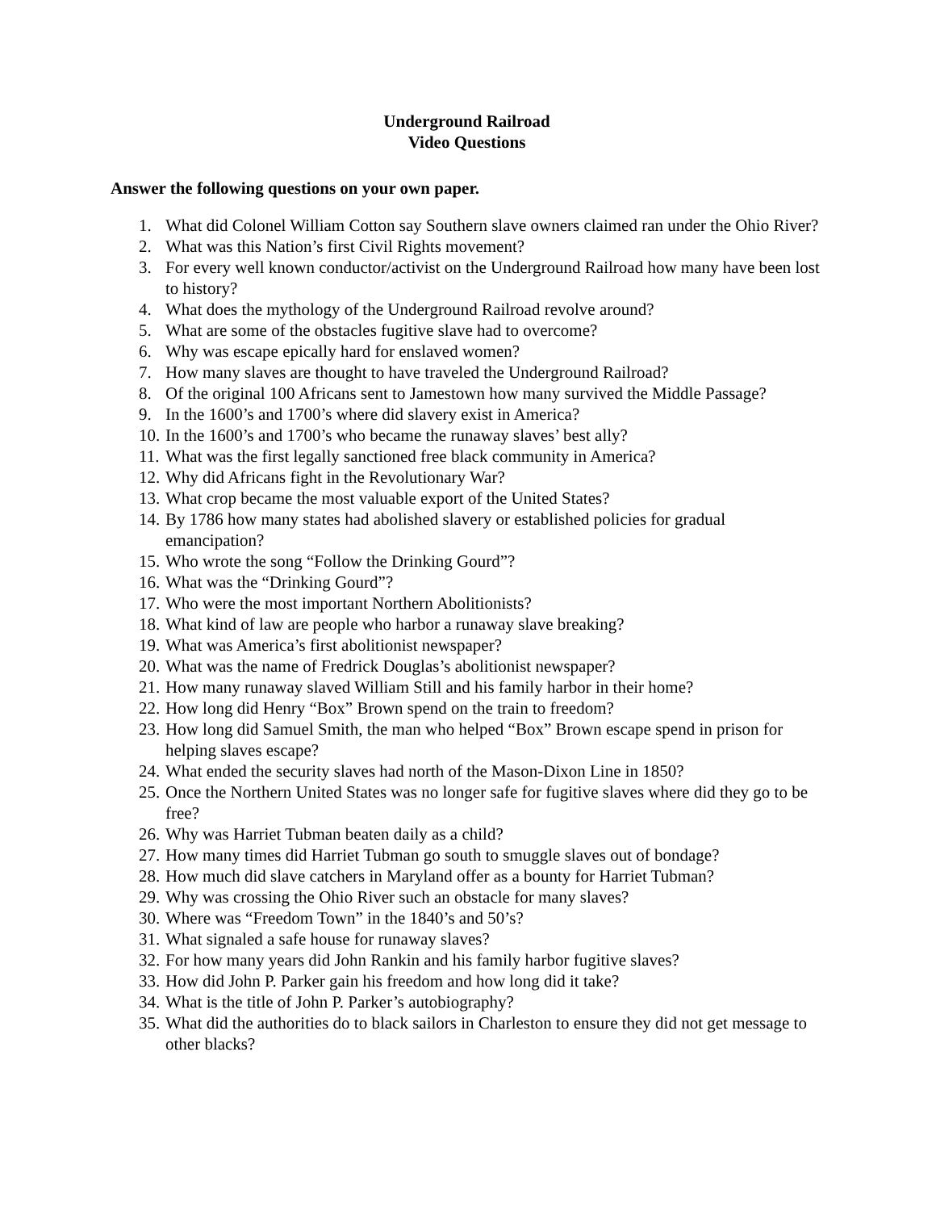Underground Railroad
Video Questions
Answer the following questions on your own paper.
1. What did Colonel William Cotton say Southern slave owners claimed ran under the Ohio River?
2. What was this Nation’s first Civil Rights movement?
3. For every well known conductor/activist on the Underground Railroad how many have been lost to history?
4. What does the mythology of the Underground Railroad revolve around?
5. What are some of the obstacles fugitive slave had to overcome?
6. Why was escape epically hard for enslaved women?
7. How many slaves are thought to have traveled the Underground Railroad?
8. Of the original 100 Africans sent to Jamestown how many survived the Middle Passage?
9. In the 1600’s and 1700’s where did slavery exist in America?
10. In the 1600’s and 1700’s who became the runaway slaves’ best ally?
11. What was the first legally sanctioned free black community in America?
12. Why did Africans fight in the Revolutionary War?
13. What crop became the most valuable export of the United States?
14. By 1786 how many states had abolished slavery or established policies for gradual emancipation?
15. Who wrote the song “Follow the Drinking Gourd”?
16. What was the “Drinking Gourd”?
17. Who were the most important Northern Abolitionists?
18. What kind of law are people who harbor a runaway slave breaking?
19. What was America’s first abolitionist newspaper?
20. What was the name of Fredrick Douglas’s abolitionist newspaper?
21. How many runaway slaved William Still and his family harbor in their home?
22. How long did Henry “Box” Brown spend on the train to freedom?
23. How long did Samuel Smith, the man who helped “Box” Brown escape spend in prison for helping slaves escape?
24. What ended the security slaves had north of the Mason-Dixon Line in 1850?
25. Once the Northern United States was no longer safe for fugitive slaves where did they go to be free?
26. Why was Harriet Tubman beaten daily as a child?
27. How many times did Harriet Tubman go south to smuggle slaves out of bondage?
28. How much did slave catchers in Maryland offer as a bounty for Harriet Tubman?
29. Why was crossing the Ohio River such an obstacle for many slaves?
30. Where was “Freedom Town” in the 1840’s and 50’s?
31. What signaled a safe house for runaway slaves?
32. For how many years did John Rankin and his family harbor fugitive slaves?
33. How did John P. Parker gain his freedom and how long did it take?
34. What is the title of John P. Parker’s autobiography?
35. What did the authorities do to black sailors in Charleston to ensure they did not get message to other blacks?